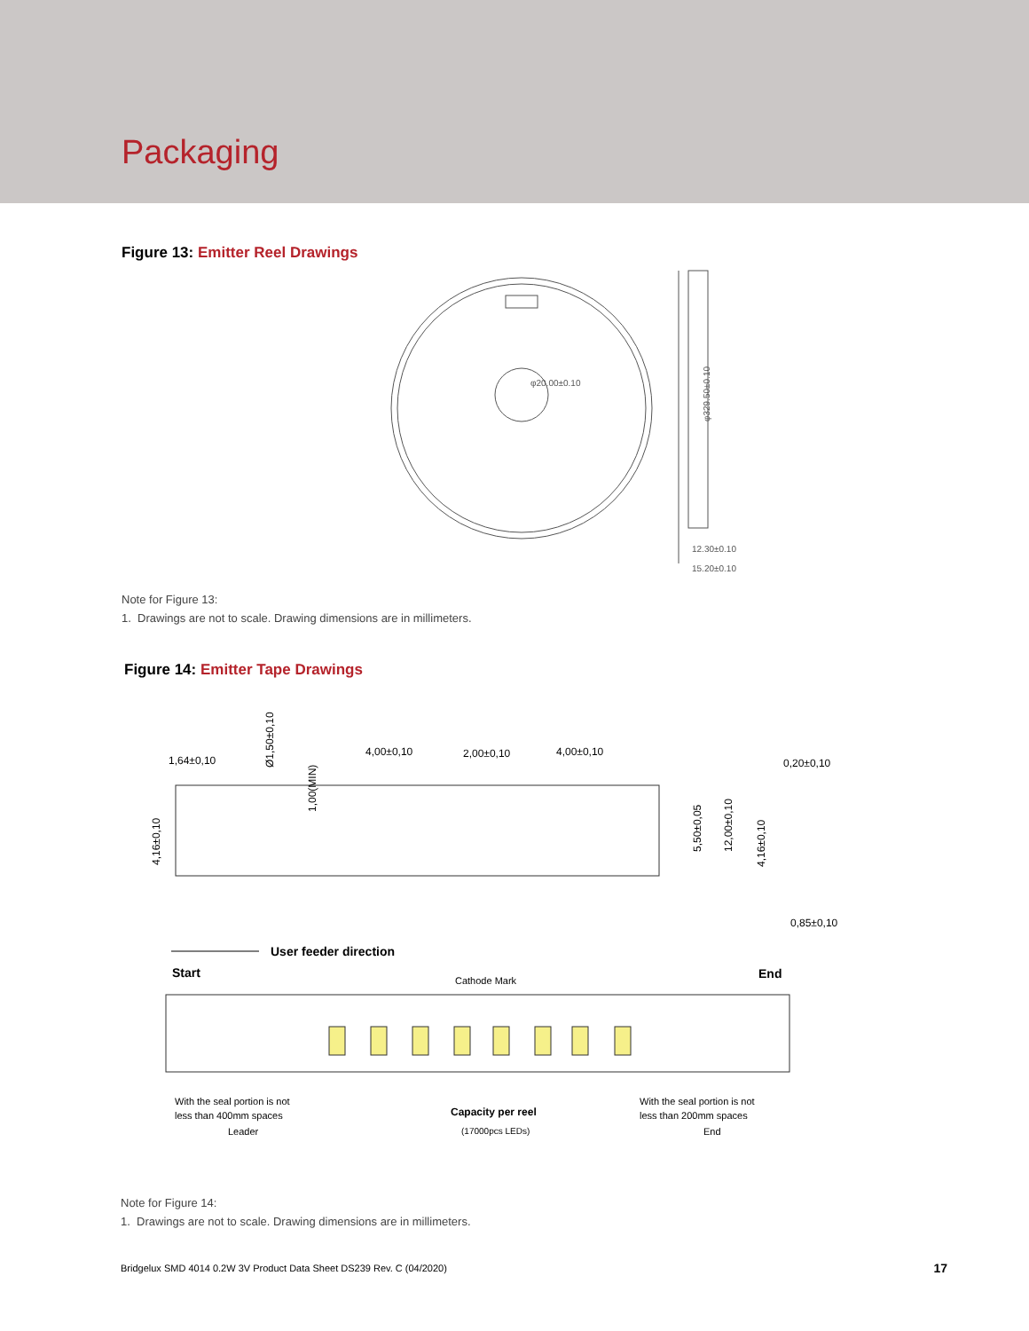Packaging
Figure 13: Emitter Reel Drawings
φ20.00±0.10
12.30±0.10
15.20±0.10
φ329.50±0.10
Note for Figure 13:
1. Drawings are not to scale. Drawing dimensions are in millimeters.
Figure 14: Emitter Tape Drawings
1,64±0,10
4,00±0,10
2,00±0,10
4,00±0,10
0,20±0,10
0,85±0,10
Ø1,50±0,10
1,00(MIN)
4,16±0,10
5,50±0,05
12,00±0,10
4,16±0,10
User feeder direction
Start
End
Cathode Mark
With the seal portion is not
less than 400mm spaces
Leader
Capacity per reel
(17000pcs LEDs)
With the seal portion is not
less than 200mm spaces
End
Note for Figure 14:
1. Drawings are not to scale. Drawing dimensions are in millimeters.
Bridgelux SMD 4014 0.2W 3V Product Data Sheet DS239 Rev. C (04/2020) 17